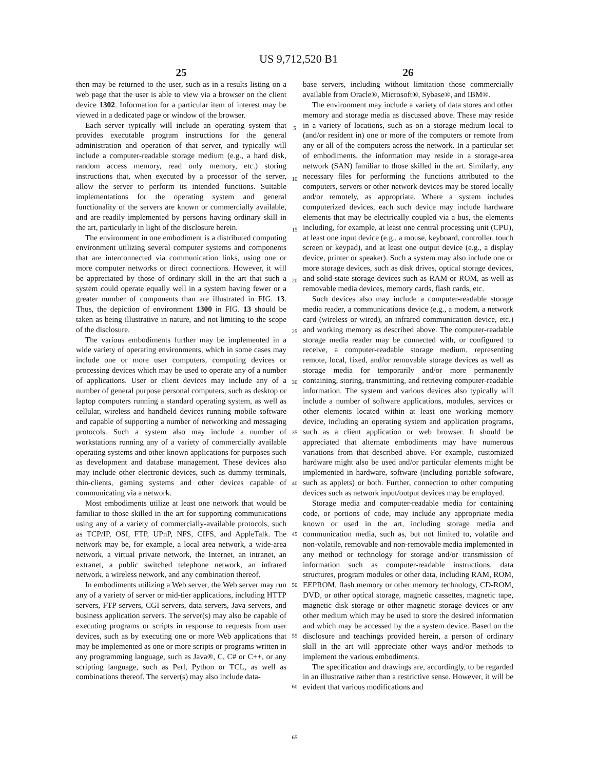US 9,712,520 B1
25
then may be returned to the user, such as in a results listing on a web page that the user is able to view via a browser on the client device 1302. Information for a particular item of interest may be viewed in a dedicated page or window of the browser.
Each server typically will include an operating system that provides executable program instructions for the general administration and operation of that server, and typically will include a computer-readable storage medium (e.g., a hard disk, random access memory, read only memory, etc.) storing instructions that, when executed by a processor of the server, allow the server to perform its intended functions. Suitable implementations for the operating system and general functionality of the servers are known or commercially available, and are readily implemented by persons having ordinary skill in the art, particularly in light of the disclosure herein.
The environment in one embodiment is a distributed computing environment utilizing several computer systems and components that are interconnected via communication links, using one or more computer networks or direct connections. However, it will be appreciated by those of ordinary skill in the art that such a system could operate equally well in a system having fewer or a greater number of components than are illustrated in FIG. 13. Thus, the depiction of environment 1300 in FIG. 13 should be taken as being illustrative in nature, and not limiting to the scope of the disclosure.
The various embodiments further may be implemented in a wide variety of operating environments, which in some cases may include one or more user computers, computing devices or processing devices which may be used to operate any of a number of applications. User or client devices may include any of a number of general purpose personal computers, such as desktop or laptop computers running a standard operating system, as well as cellular, wireless and handheld devices running mobile software and capable of supporting a number of networking and messaging protocols. Such a system also may include a number of workstations running any of a variety of commercially available operating systems and other known applications for purposes such as development and database management. These devices also may include other electronic devices, such as dummy terminals, thin-clients, gaming systems and other devices capable of communicating via a network.
Most embodiments utilize at least one network that would be familiar to those skilled in the art for supporting communications using any of a variety of commercially-available protocols, such as TCP/IP, OSI, FTP, UPnP, NFS, CIFS, and AppleTalk. The network may be, for example, a local area network, a wide-area network, a virtual private network, the Internet, an intranet, an extranet, a public switched telephone network, an infrared network, a wireless network, and any combination thereof.
In embodiments utilizing a Web server, the Web server may run any of a variety of server or mid-tier applications, including HTTP servers, FTP servers, CGI servers, data servers, Java servers, and business application servers. The server(s) may also be capable of executing programs or scripts in response to requests from user devices, such as by executing one or more Web applications that may be implemented as one or more scripts or programs written in any programming language, such as Java®, C, C# or C++, or any scripting language, such as Perl, Python or TCL, as well as combinations thereof. The server(s) may also include data-
5
10
15
20
25
30
35
40
45
50
55
60
65
26
base servers, including without limitation those commercially available from Oracle®, Microsoft®, Sybase®, and IBM®.
The environment may include a variety of data stores and other memory and storage media as discussed above. These may reside in a variety of locations, such as on a storage medium local to (and/or resident in) one or more of the computers or remote from any or all of the computers across the network. In a particular set of embodiments, the information may reside in a storage-area network (SAN) familiar to those skilled in the art. Similarly, any necessary files for performing the functions attributed to the computers, servers or other network devices may be stored locally and/or remotely, as appropriate. Where a system includes computerized devices, each such device may include hardware elements that may be electrically coupled via a bus, the elements including, for example, at least one central processing unit (CPU), at least one input device (e.g., a mouse, keyboard, controller, touch screen or keypad), and at least one output device (e.g., a display device, printer or speaker). Such a system may also include one or more storage devices, such as disk drives, optical storage devices, and solid-state storage devices such as RAM or ROM, as well as removable media devices, memory cards, flash cards, etc.
Such devices also may include a computer-readable storage media reader, a communications device (e.g., a modem, a network card (wireless or wired), an infrared communication device, etc.) and working memory as described above. The computer-readable storage media reader may be connected with, or configured to receive, a computer-readable storage medium, representing remote, local, fixed, and/or removable storage devices as well as storage media for temporarily and/or more permanently containing, storing, transmitting, and retrieving computer-readable information. The system and various devices also typically will include a number of software applications, modules, services or other elements located within at least one working memory device, including an operating system and application programs, such as a client application or web browser. It should be appreciated that alternate embodiments may have numerous variations from that described above. For example, customized hardware might also be used and/or particular elements might be implemented in hardware, software (including portable software, such as applets) or both. Further, connection to other computing devices such as network input/output devices may be employed.
Storage media and computer-readable media for containing code, or portions of code, may include any appropriate media known or used in the art, including storage media and communication media, such as, but not limited to, volatile and non-volatile, removable and non-removable media implemented in any method or technology for storage and/or transmission of information such as computer-readable instructions, data structures, program modules or other data, including RAM, ROM, EEPROM, flash memory or other memory technology, CD-ROM, DVD, or other optical storage, magnetic cassettes, magnetic tape, magnetic disk storage or other magnetic storage devices or any other medium which may be used to store the desired information and which may be accessed by the a system device. Based on the disclosure and teachings provided herein, a person of ordinary skill in the art will appreciate other ways and/or methods to implement the various embodiments.
The specification and drawings are, accordingly, to be regarded in an illustrative rather than a restrictive sense. However, it will be evident that various modifications and